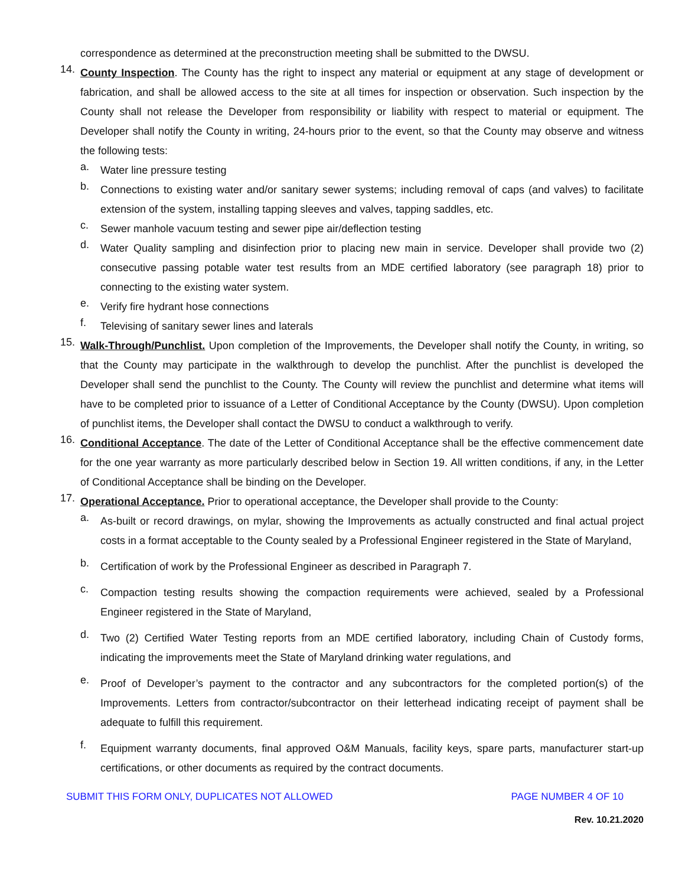correspondence as determined at the preconstruction meeting shall be submitted to the DWSU.
14.
County Inspection. The County has the right to inspect any material or equipment at any stage of development or fabrication, and shall be allowed access to the site at all times for inspection or observation. Such inspection by the County shall not release the Developer from responsibility or liability with respect to material or equipment. The Developer shall notify the County in writing, 24-hours prior to the event, so that the County may observe and witness the following tests:
a.
Water line pressure testing
b.
Connections to existing water and/or sanitary sewer systems; including removal of caps (and valves) to facilitate extension of the system, installing tapping sleeves and valves, tapping saddles, etc.
c.
Sewer manhole vacuum testing and sewer pipe air/deflection testing
d.
Water Quality sampling and disinfection prior to placing new main in service. Developer shall provide two (2) consecutive passing potable water test results from an MDE certified laboratory (see paragraph 18) prior to connecting to the existing water system.
e.
Verify fire hydrant hose connections
f.
Televising of sanitary sewer lines and laterals
15.
Walk-Through/Punchlist. Upon completion of the Improvements, the Developer shall notify the County, in writing, so that the County may participate in the walkthrough to develop the punchlist. After the punchlist is developed the Developer shall send the punchlist to the County. The County will review the punchlist and determine what items will have to be completed prior to issuance of a Letter of Conditional Acceptance by the County (DWSU). Upon completion of punchlist items, the Developer shall contact the DWSU to conduct a walkthrough to verify.
16.
Conditional Acceptance. The date of the Letter of Conditional Acceptance shall be the effective commencement date for the one year warranty as more particularly described below in Section 19. All written conditions, if any, in the Letter of Conditional Acceptance shall be binding on the Developer.
17.
Operational Acceptance. Prior to operational acceptance, the Developer shall provide to the County:
a.
As-built or record drawings, on mylar, showing the Improvements as actually constructed and final actual project costs in a format acceptable to the County sealed by a Professional Engineer registered in the State of Maryland,
b.
Certification of work by the Professional Engineer as described in Paragraph 7.
c.
Compaction testing results showing the compaction requirements were achieved, sealed by a Professional Engineer registered in the State of Maryland,
d.
Two (2) Certified Water Testing reports from an MDE certified laboratory, including Chain of Custody forms, indicating the improvements meet the State of Maryland drinking water regulations, and
e.
Proof of Developer’s payment to the contractor and any subcontractors for the completed portion(s) of the Improvements. Letters from contractor/subcontractor on their letterhead indicating receipt of payment shall be adequate to fulfill this requirement.
f.
Equipment warranty documents, final approved O&M Manuals, facility keys, spare parts, manufacturer start-up certifications, or other documents as required by the contract documents.
SUBMIT THIS FORM ONLY, DUPLICATES NOT ALLOWED PAGE NUMBER 4 OF 10
Rev. 10.21.2020